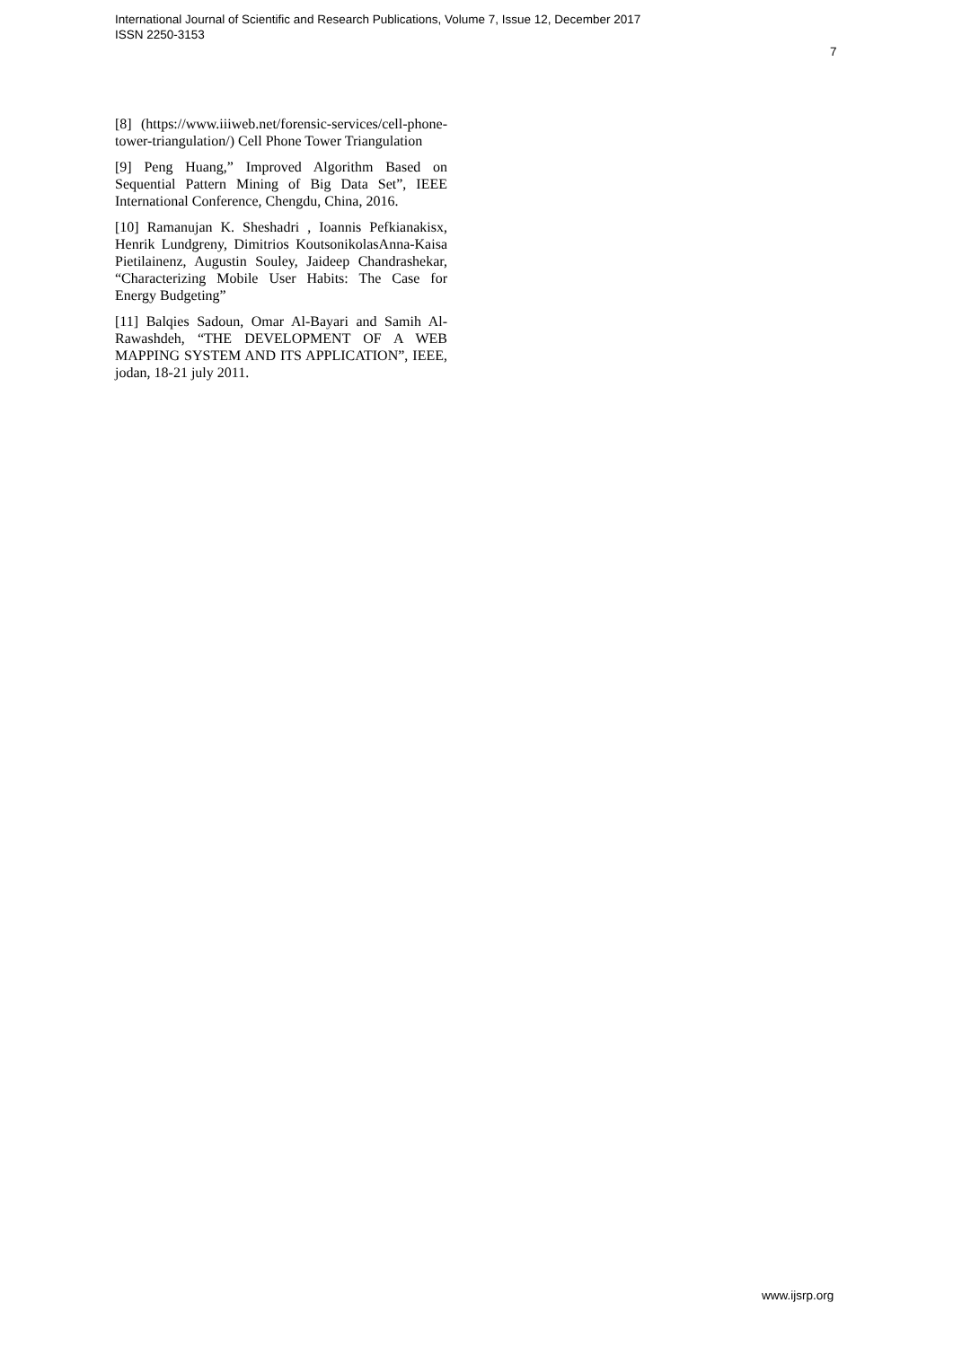International Journal of Scientific and Research Publications, Volume 7, Issue 12, December 2017
ISSN 2250-3153
7
[8] (https://www.iiiweb.net/forensic-services/cell-phone-tower-triangulation/) Cell Phone Tower Triangulation
[9] Peng Huang,” Improved Algorithm Based on Sequential Pattern Mining of Big Data Set”, IEEE International Conference, Chengdu, China, 2016.
[10] Ramanujan K. Sheshadri , Ioannis Pefkianakisx, Henrik Lundgreny, Dimitrios KoutsonikolasAnna-Kaisa Pietilainenz, Augustin Souley, Jaideep Chandrashekar, “Characterizing Mobile User Habits: The Case for Energy Budgeting”
[11] Balqies Sadoun, Omar Al-Bayari and Samih Al-Rawashdeh, “THE DEVELOPMENT OF A WEB MAPPING SYSTEM AND ITS APPLICATION”, IEEE, jodan, 18-21 july 2011.
www.ijsrp.org